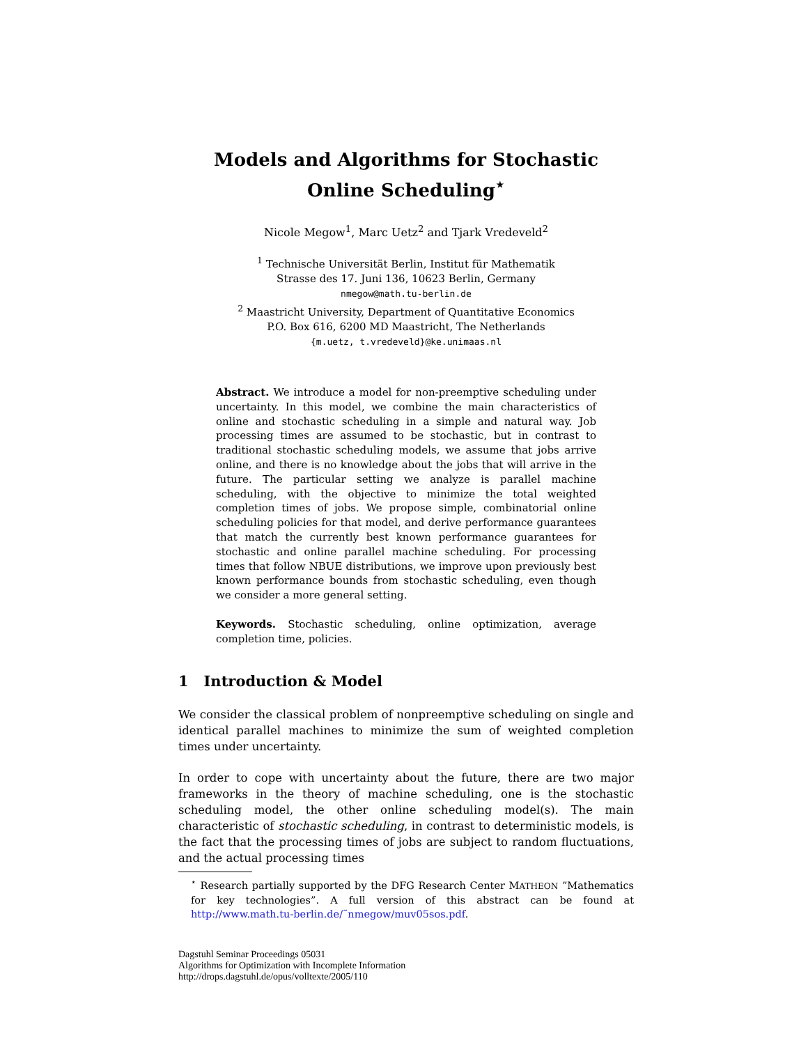Models and Algorithms for Stochastic Online Scheduling<sup>⋆</sup>
Nicole Megow<sup>1</sup>, Marc Uetz<sup>2</sup> and Tjark Vredeveld<sup>2</sup>
<sup>1</sup> Technische Universität Berlin, Institut für Mathematik
Strasse des 17. Juni 136, 10623 Berlin, Germany
nmegow@math.tu-berlin.de
<sup>2</sup> Maastricht University, Department of Quantitative Economics
P.O. Box 616, 6200 MD Maastricht, The Netherlands
{m.uetz, t.vredeveld}@ke.unimaas.nl
Abstract. We introduce a model for non-preemptive scheduling under uncertainty. In this model, we combine the main characteristics of online and stochastic scheduling in a simple and natural way. Job processing times are assumed to be stochastic, but in contrast to traditional stochastic scheduling models, we assume that jobs arrive online, and there is no knowledge about the jobs that will arrive in the future. The particular setting we analyze is parallel machine scheduling, with the objective to minimize the total weighted completion times of jobs. We propose simple, combinatorial online scheduling policies for that model, and derive performance guarantees that match the currently best known performance guarantees for stochastic and online parallel machine scheduling. For processing times that follow NBUE distributions, we improve upon previously best known performance bounds from stochastic scheduling, even though we consider a more general setting.
Keywords. Stochastic scheduling, online optimization, average completion time, policies.
1 Introduction & Model
We consider the classical problem of nonpreemptive scheduling on single and identical parallel machines to minimize the sum of weighted completion times under uncertainty.
In order to cope with uncertainty about the future, there are two major frameworks in the theory of machine scheduling, one is the stochastic scheduling model, the other online scheduling model(s). The main characteristic of stochastic scheduling, in contrast to deterministic models, is the fact that the processing times of jobs are subject to random fluctuations, and the actual processing times
<sup>⋆</sup> Research partially supported by the DFG Research Center MATHEON ”Mathematics for key technologies”. A full version of this abstract can be found at http://www.math.tu-berlin.de/˜nmegow/muv05sos.pdf.
Dagstuhl Seminar Proceedings 05031
Algorithms for Optimization with Incomplete Information
http://drops.dagstuhl.de/opus/volltexte/2005/110